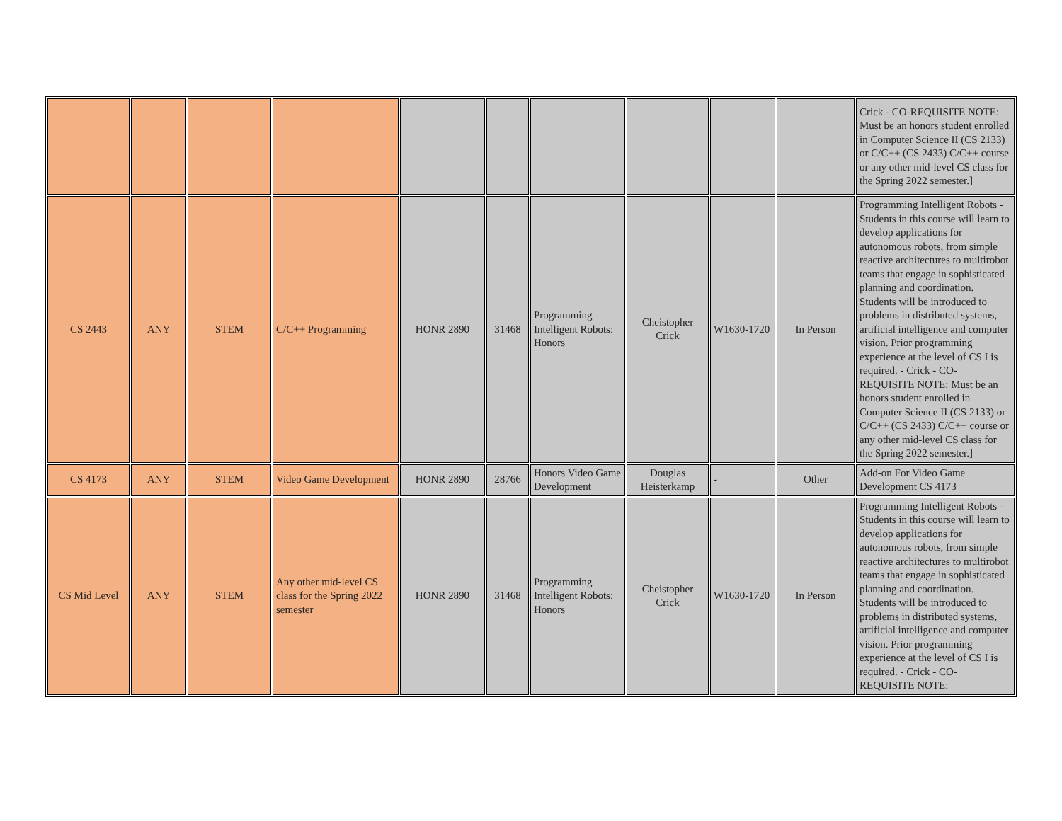| | | | | | | | | | | Crick - CO-REQUISITE NOTE: Must be an honors student enrolled in Computer Science II (CS 2133) or C/C++ (CS 2433) C/C++ course or any other mid-level CS class for the Spring 2022 semester.] |
| CS 2443 | ANY | STEM | C/C++ Programming | HONR 2890 | 31468 | Programming Intelligent Robots: Honors | Cheistopher Crick | W1630-1720 | In Person | Programming Intelligent Robots - Students in this course will learn to develop applications for autonomous robots, from simple reactive architectures to multirobot teams that engage in sophisticated planning and coordination. Students will be introduced to problems in distributed systems, artificial intelligence and computer vision. Prior programming experience at the level of CS I is required. - Crick - CO-REQUISITE NOTE: Must be an honors student enrolled in Computer Science II (CS 2133) or C/C++ (CS 2433) C/C++ course or any other mid-level CS class for the Spring 2022 semester.] |
| CS 4173 | ANY | STEM | Video Game Development | HONR 2890 | 28766 | Honors Video Game Development | Douglas Heisterkamp | - | Other | Add-on For Video Game Development CS 4173 |
| CS Mid Level | ANY | STEM | Any other mid-level CS class for the Spring 2022 semester | HONR 2890 | 31468 | Programming Intelligent Robots: Honors | Cheistopher Crick | W1630-1720 | In Person | Programming Intelligent Robots - Students in this course will learn to develop applications for autonomous robots, from simple reactive architectures to multirobot teams that engage in sophisticated planning and coordination. Students will be introduced to problems in distributed systems, artificial intelligence and computer vision. Prior programming experience at the level of CS I is required. - Crick - CO-REQUISITE NOTE: |